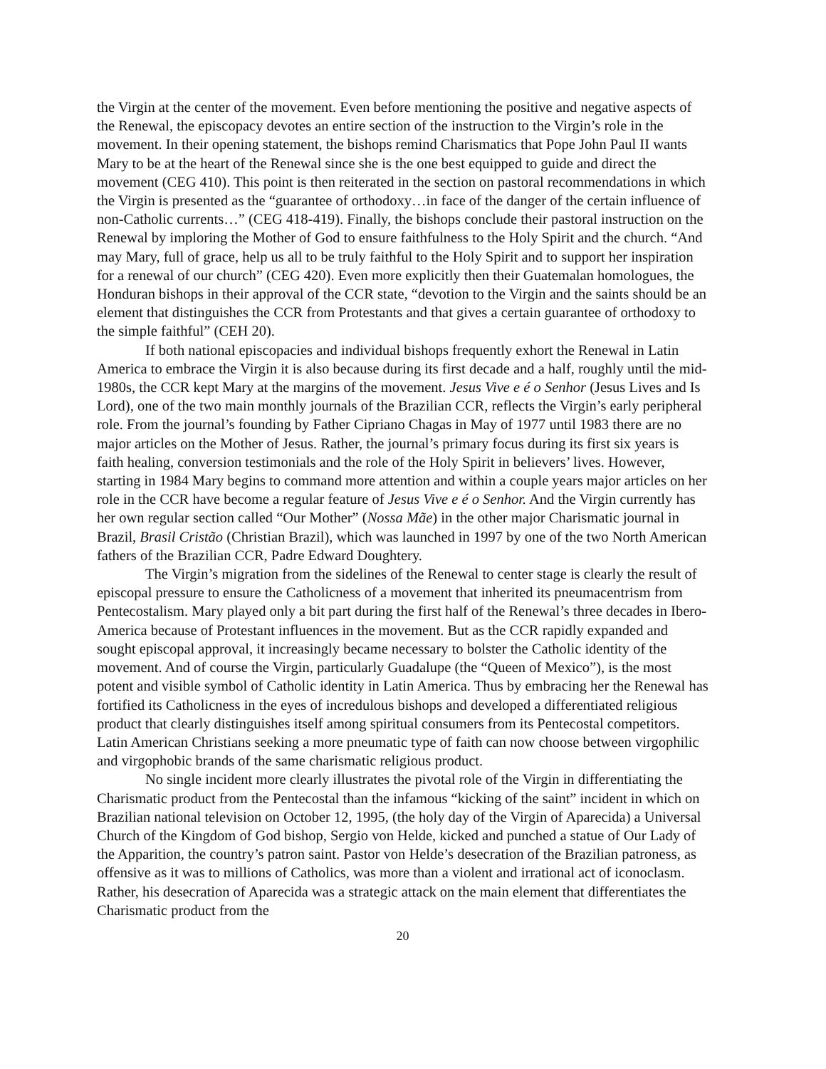the Virgin at the center of the movement. Even before mentioning the positive and negative aspects of the Renewal, the episcopacy devotes an entire section of the instruction to the Virgin’s role in the movement. In their opening statement, the bishops remind Charismatics that Pope John Paul II wants Mary to be at the heart of the Renewal since she is the one best equipped to guide and direct the movement (CEG 410). This point is then reiterated in the section on pastoral recommendations in which the Virgin is presented as the “guarantee of orthodoxy…in face of the danger of the certain influence of non-Catholic currents…” (CEG 418-419). Finally, the bishops conclude their pastoral instruction on the Renewal by imploring the Mother of God to ensure faithfulness to the Holy Spirit and the church. “And may Mary, full of grace, help us all to be truly faithful to the Holy Spirit and to support her inspiration for a renewal of our church” (CEG 420). Even more explicitly then their Guatemalan homologues, the Honduran bishops in their approval of the CCR state, “devotion to the Virgin and the saints should be an element that distinguishes the CCR from Protestants and that gives a certain guarantee of orthodoxy to the simple faithful” (CEH 20).
If both national episcopacies and individual bishops frequently exhort the Renewal in Latin America to embrace the Virgin it is also because during its first decade and a half, roughly until the mid-1980s, the CCR kept Mary at the margins of the movement. Jesus Vive e é o Senhor (Jesus Lives and Is Lord), one of the two main monthly journals of the Brazilian CCR, reflects the Virgin’s early peripheral role. From the journal’s founding by Father Cipriano Chagas in May of 1977 until 1983 there are no major articles on the Mother of Jesus. Rather, the journal’s primary focus during its first six years is faith healing, conversion testimonials and the role of the Holy Spirit in believers’ lives. However, starting in 1984 Mary begins to command more attention and within a couple years major articles on her role in the CCR have become a regular feature of Jesus Vive e é o Senhor. And the Virgin currently has her own regular section called “Our Mother” (Nossa Mãe) in the other major Charismatic journal in Brazil, Brasil Cristão (Christian Brazil), which was launched in 1997 by one of the two North American fathers of the Brazilian CCR, Padre Edward Doughtery.
The Virgin’s migration from the sidelines of the Renewal to center stage is clearly the result of episcopal pressure to ensure the Catholicness of a movement that inherited its pneumacentrism from Pentecostalism. Mary played only a bit part during the first half of the Renewal’s three decades in Ibero-America because of Protestant influences in the movement. But as the CCR rapidly expanded and sought episcopal approval, it increasingly became necessary to bolster the Catholic identity of the movement. And of course the Virgin, particularly Guadalupe (the “Queen of Mexico”), is the most potent and visible symbol of Catholic identity in Latin America. Thus by embracing her the Renewal has fortified its Catholicness in the eyes of incredulous bishops and developed a differentiated religious product that clearly distinguishes itself among spiritual consumers from its Pentecostal competitors. Latin American Christians seeking a more pneumatic type of faith can now choose between virgophilic and virgophobic brands of the same charismatic religious product.
No single incident more clearly illustrates the pivotal role of the Virgin in differentiating the Charismatic product from the Pentecostal than the infamous “kicking of the saint” incident in which on Brazilian national television on October 12, 1995, (the holy day of the Virgin of Aparecida) a Universal Church of the Kingdom of God bishop, Sergio von Helde, kicked and punched a statue of Our Lady of the Apparition, the country’s patron saint. Pastor von Helde’s desecration of the Brazilian patroness, as offensive as it was to millions of Catholics, was more than a violent and irrational act of iconoclasm. Rather, his desecration of Aparecida was a strategic attack on the main element that differentiates the Charismatic product from the
20